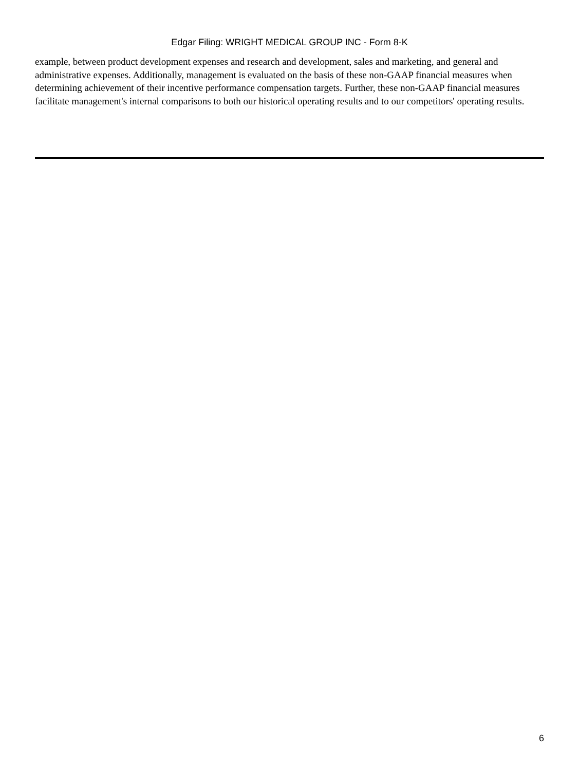Edgar Filing: WRIGHT MEDICAL GROUP INC - Form 8-K
example, between product development expenses and research and development, sales and marketing, and general and administrative expenses. Additionally, management is evaluated on the basis of these non-GAAP financial measures when determining achievement of their incentive performance compensation targets. Further, these non-GAAP financial measures facilitate management's internal comparisons to both our historical operating results and to our competitors' operating results.
6